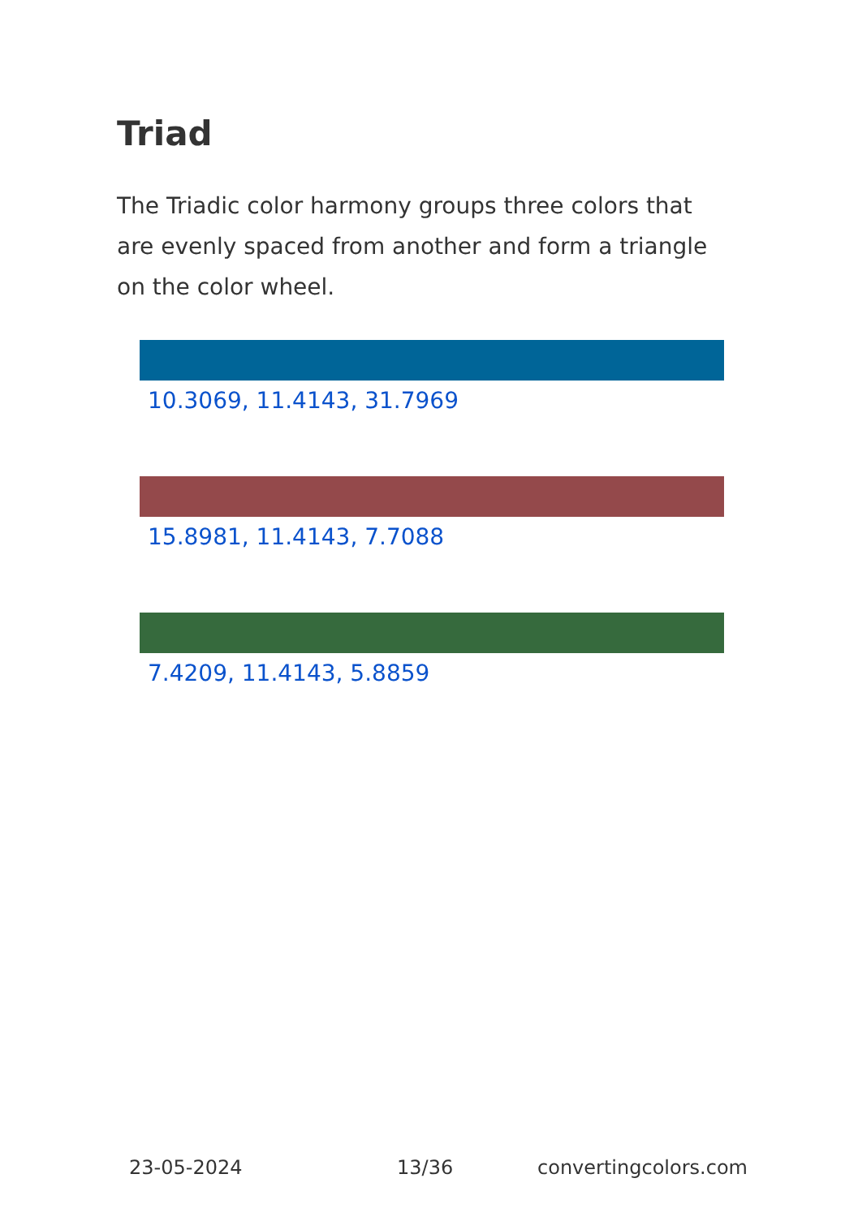Triad
The Triadic color harmony groups three colors that are evenly spaced from another and form a triangle on the color wheel.
10.3069, 11.4143, 31.7969
15.8981, 11.4143, 7.7088
7.4209, 11.4143, 5.8859
23-05-2024 13/36 convertingcolors.com